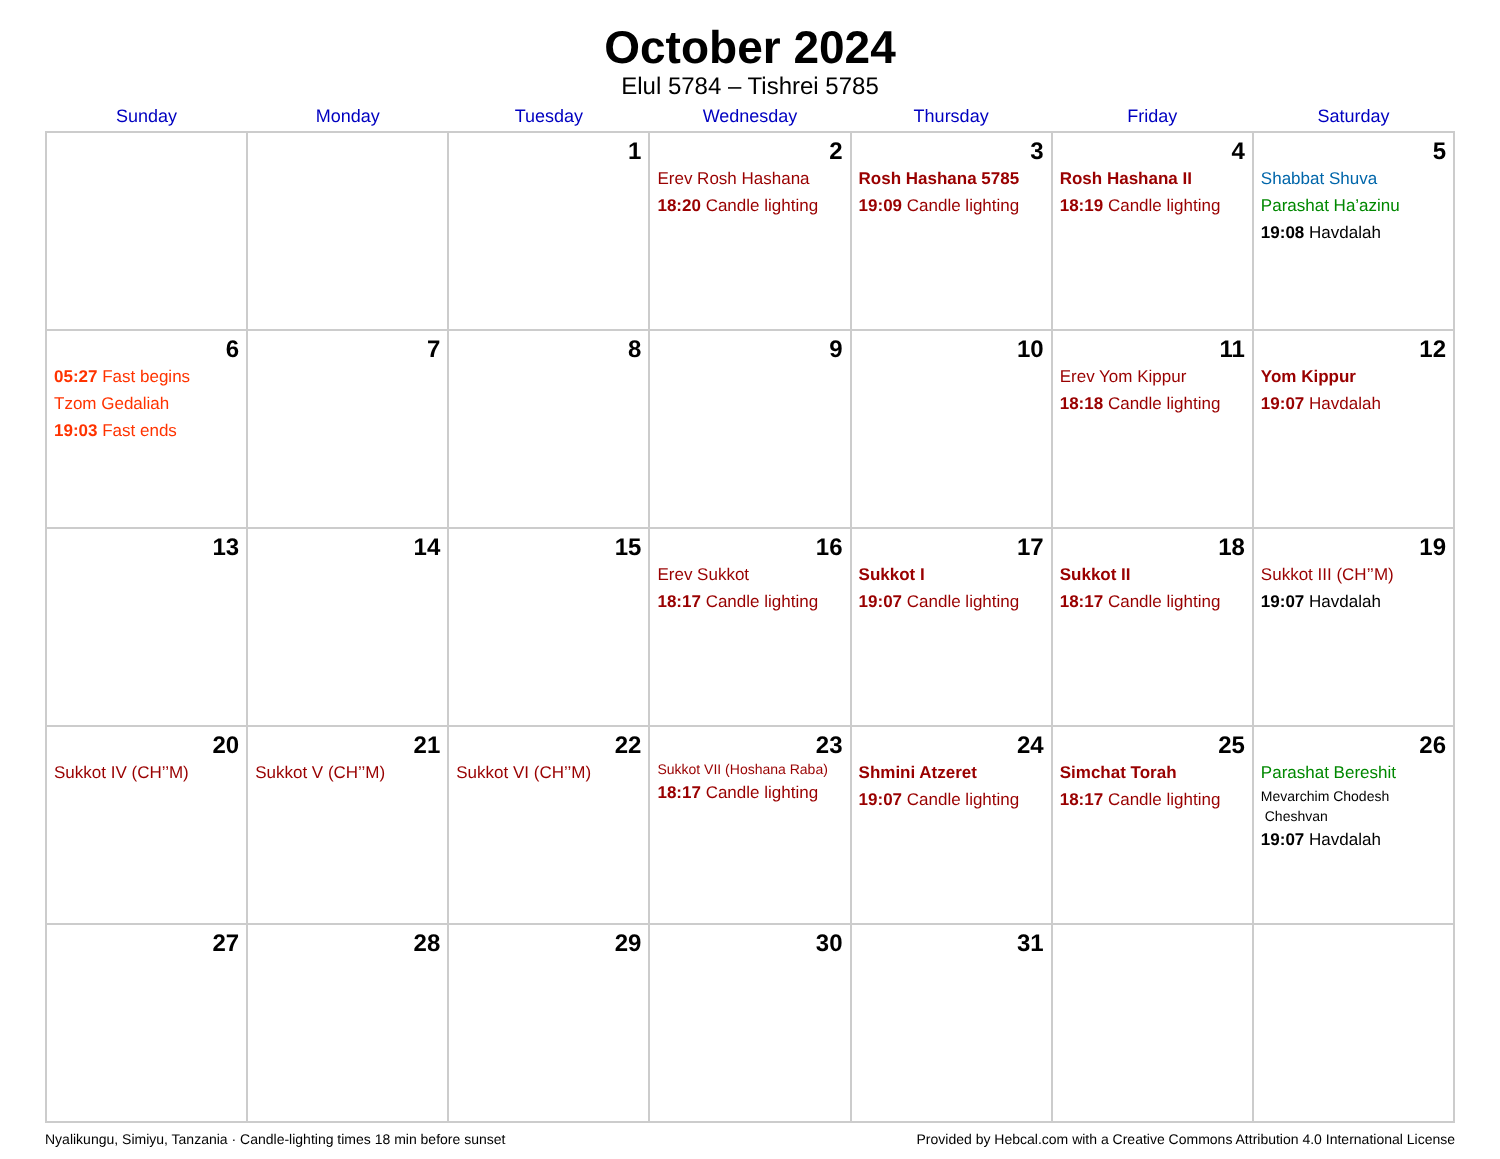October 2024
Elul 5784 – Tishrei 5785
| Sunday | Monday | Tuesday | Wednesday | Thursday | Friday | Saturday |
| --- | --- | --- | --- | --- | --- | --- |
| | | 1 | 2 Erev Rosh Hashana 18:20 Candle lighting | 3 Rosh Hashana 5785 19:09 Candle lighting | 4 Rosh Hashana II 18:19 Candle lighting | 5 Shabbat Shuva Parashat Ha’azinu 19:08 Havdalah |
| 6 05:27 Fast begins Tzom Gedaliah 19:03 Fast ends | 7 | 8 | 9 | 10 | 11 Erev Yom Kippur 18:18 Candle lighting | 12 Yom Kippur 19:07 Havdalah |
| 13 | 14 | 15 | 16 Erev Sukkot 18:17 Candle lighting | 17 Sukkot I 19:07 Candle lighting | 18 Sukkot II 18:17 Candle lighting | 19 Sukkot III (CH’’M) 19:07 Havdalah |
| 20 Sukkot IV (CH’’M) | 21 Sukkot V (CH’’M) | 22 Sukkot VI (CH’’M) | 23 Sukkot VII (Hoshana Raba) 18:17 Candle lighting | 24 Shmini Atzeret 19:07 Candle lighting | 25 Simchat Torah 18:17 Candle lighting | 26 Parashat Bereshit Mevarchim Chodesh Cheshvan 19:07 Havdalah |
| 27 | 28 | 29 | 30 | 31 | | |
Nyalikungu, Simiyu, Tanzania · Candle-lighting times 18 min before sunset Provided by Hebcal.com with a Creative Commons Attribution 4.0 International License